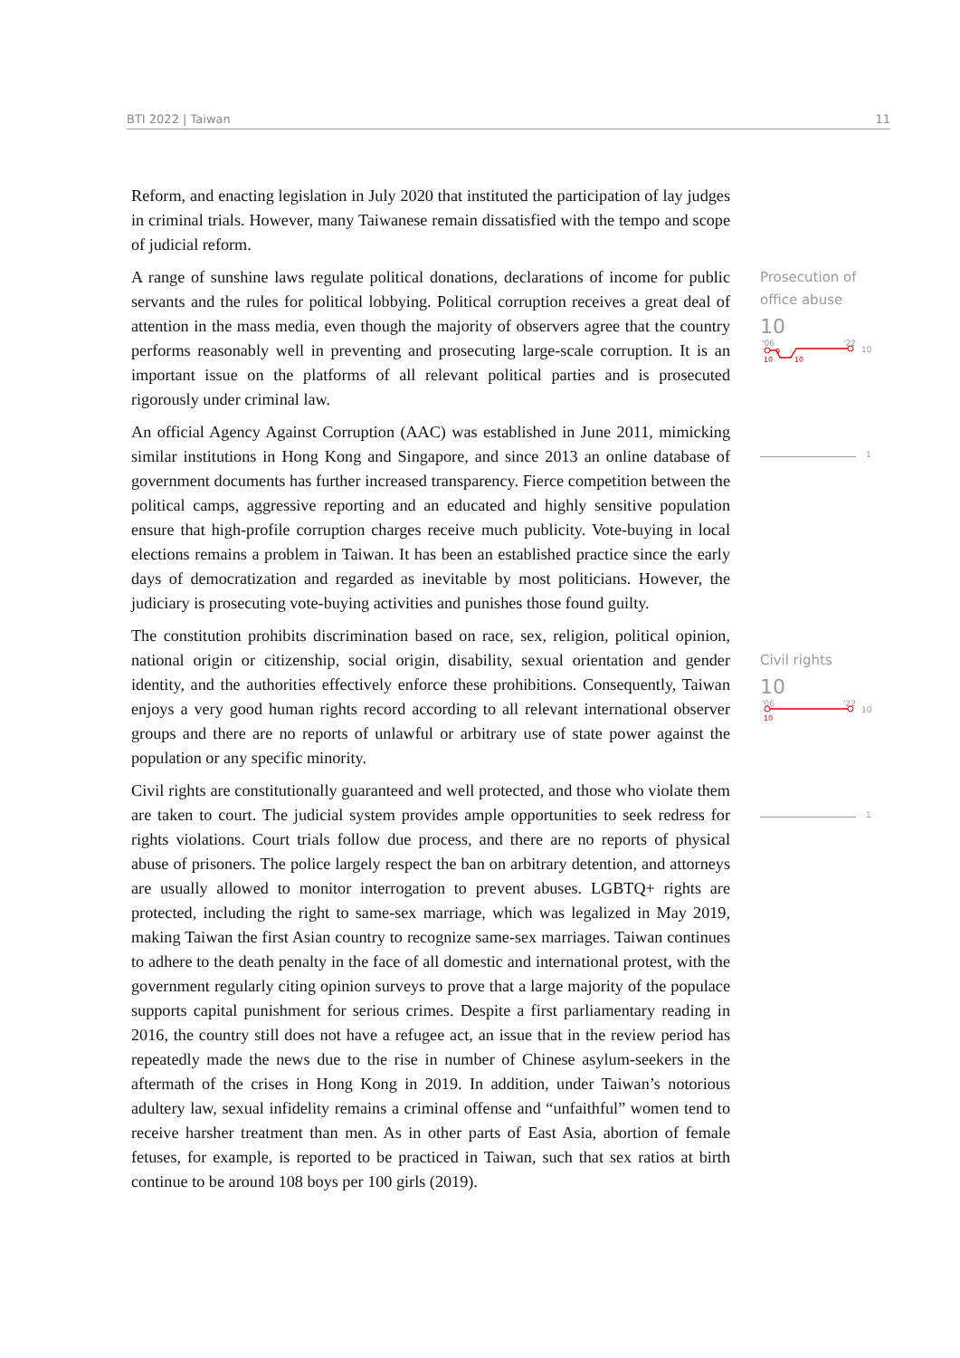BTI 2022 | Taiwan 11
Reform, and enacting legislation in July 2020 that instituted the participation of lay judges in criminal trials. However, many Taiwanese remain dissatisfied with the tempo and scope of judicial reform.
A range of sunshine laws regulate political donations, declarations of income for public servants and the rules for political lobbying. Political corruption receives a great deal of attention in the mass media, even though the majority of observers agree that the country performs reasonably well in preventing and prosecuting large-scale corruption. It is an important issue on the platforms of all relevant political parties and is prosecuted rigorously under criminal law.
An official Agency Against Corruption (AAC) was established in June 2011, mimicking similar institutions in Hong Kong and Singapore, and since 2013 an online database of government documents has further increased transparency. Fierce competition between the political camps, aggressive reporting and an educated and highly sensitive population ensure that high-profile corruption charges receive much publicity. Vote-buying in local elections remains a problem in Taiwan. It has been an established practice since the early days of democratization and regarded as inevitable by most politicians. However, the judiciary is prosecuting vote-buying activities and punishes those found guilty.
The constitution prohibits discrimination based on race, sex, religion, political opinion, national origin or citizenship, social origin, disability, sexual orientation and gender identity, and the authorities effectively enforce these prohibitions. Consequently, Taiwan enjoys a very good human rights record according to all relevant international observer groups and there are no reports of unlawful or arbitrary use of state power against the population or any specific minority.
Civil rights are constitutionally guaranteed and well protected, and those who violate them are taken to court. The judicial system provides ample opportunities to seek redress for rights violations. Court trials follow due process, and there are no reports of physical abuse of prisoners. The police largely respect the ban on arbitrary detention, and attorneys are usually allowed to monitor interrogation to prevent abuses. LGBTQ+ rights are protected, including the right to same-sex marriage, which was legalized in May 2019, making Taiwan the first Asian country to recognize same-sex marriages. Taiwan continues to adhere to the death penalty in the face of all domestic and international protest, with the government regularly citing opinion surveys to prove that a large majority of the populace supports capital punishment for serious crimes. Despite a first parliamentary reading in 2016, the country still does not have a refugee act, an issue that in the review period has repeatedly made the news due to the rise in number of Chinese asylum-seekers in the aftermath of the crises in Hong Kong in 2019. In addition, under Taiwan’s notorious adultery law, sexual infidelity remains a criminal offense and “unfaithful” women tend to receive harsher treatment than men. As in other parts of East Asia, abortion of female fetuses, for example, is reported to be practiced in Taiwan, such that sex ratios at birth continue to be around 108 boys per 100 girls (2019).
Prosecution of office abuse
10
'06
'22
9
10
10
10
1
Civil rights
10
'06
'22
10
10
1